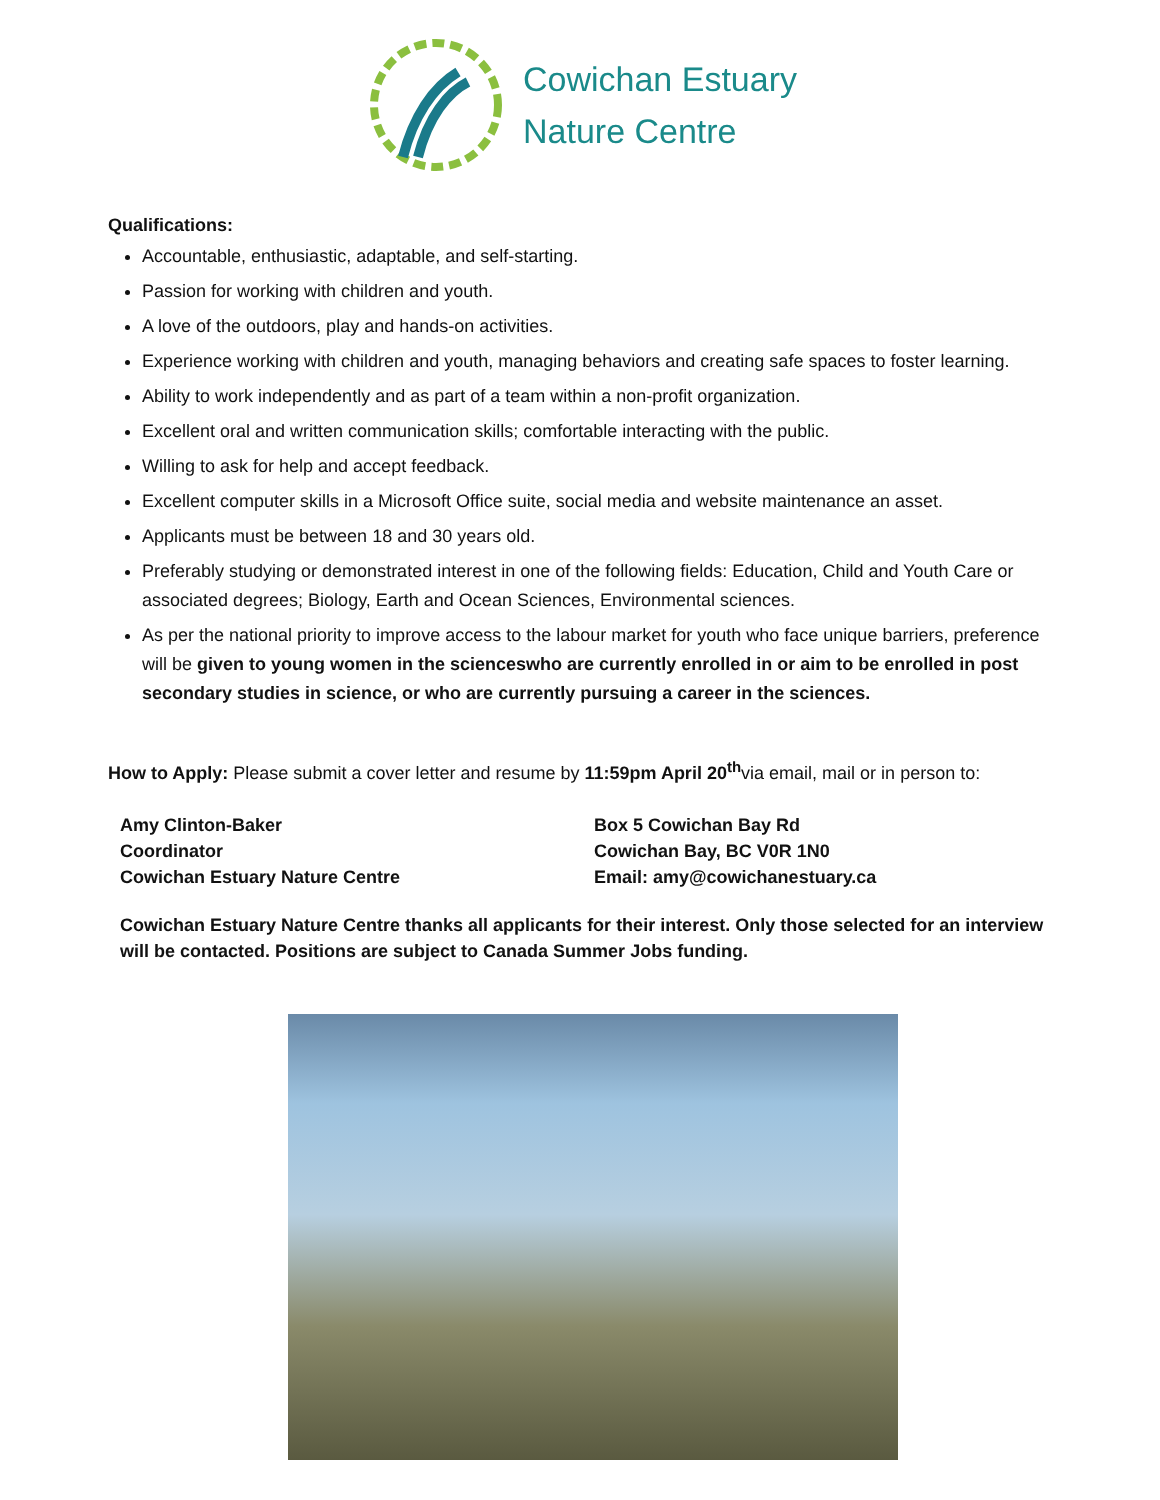Cowichan Estuary
Nature Centre
Qualifications:
Accountable, enthusiastic, adaptable, and self-starting.
Passion for working with children and youth.
A love of the outdoors, play and hands-on activities.
Experience working with children and youth, managing behaviors and creating safe spaces to foster learning.
Ability to work independently and as part of a team within a non-profit organization.
Excellent oral and written communication skills; comfortable interacting with the public.
Willing to ask for help and accept feedback.
Excellent computer skills in a Microsoft Office suite, social media and website maintenance an asset.
Applicants must be between 18 and 30 years old.
Preferably studying or demonstrated interest in one of the following fields: Education, Child and Youth Care or associated degrees; Biology, Earth and Ocean Sciences, Environmental sciences.
As per the national priority to improve access to the labour market for youth who face unique barriers, preference will be given to young women in the scienceswho are currently enrolled in or aim to be enrolled in post secondary studies in science, or who are currently pursuing a career in the sciences.
How to Apply: Please submit a cover letter and resume by 11:59pm April 20<sup>th</sup>via email, mail or in person to:
Amy Clinton-Baker
Coordinator
Cowichan Estuary Nature Centre
Box 5 Cowichan Bay Rd
Cowichan Bay, BC V0R 1N0
Email: amy@cowichanestuary.ca
Cowichan Estuary Nature Centre thanks all applicants for their interest. Only those selected for an interview will be contacted. Positions are subject to Canada Summer Jobs funding.